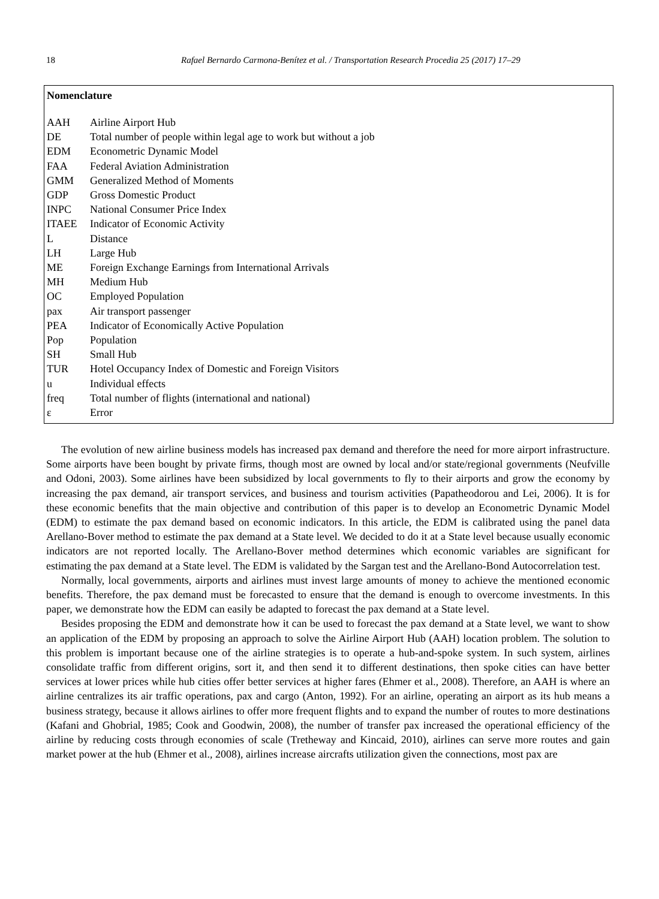18 Rafael Bernardo Carmona-Benítez et al. / Transportation Research Procedia 25 (2017) 17–29
Nomenclature
| AAH | Airline Airport Hub |
| DE | Total number of people within legal age to work but without a job |
| EDM | Econometric Dynamic Model |
| FAA | Federal Aviation Administration |
| GMM | Generalized Method of Moments |
| GDP | Gross Domestic Product |
| INPC | National Consumer Price Index |
| ITAEE | Indicator of Economic Activity |
| L | Distance |
| LH | Large Hub |
| ME | Foreign Exchange Earnings from International Arrivals |
| MH | Medium Hub |
| OC | Employed Population |
| pax | Air transport passenger |
| PEA | Indicator of Economically Active Population |
| Pop | Population |
| SH | Small Hub |
| TUR | Hotel Occupancy Index of Domestic and Foreign Visitors |
| u | Individual effects |
| freq | Total number of flights (international and national) |
| ε | Error |
The evolution of new airline business models has increased pax demand and therefore the need for more airport infrastructure. Some airports have been bought by private firms, though most are owned by local and/or state/regional governments (Neufville and Odoni, 2003). Some airlines have been subsidized by local governments to fly to their airports and grow the economy by increasing the pax demand, air transport services, and business and tourism activities (Papatheodorou and Lei, 2006). It is for these economic benefits that the main objective and contribution of this paper is to develop an Econometric Dynamic Model (EDM) to estimate the pax demand based on economic indicators. In this article, the EDM is calibrated using the panel data Arellano-Bover method to estimate the pax demand at a State level. We decided to do it at a State level because usually economic indicators are not reported locally. The Arellano-Bover method determines which economic variables are significant for estimating the pax demand at a State level. The EDM is validated by the Sargan test and the Arellano-Bond Autocorrelation test.
Normally, local governments, airports and airlines must invest large amounts of money to achieve the mentioned economic benefits. Therefore, the pax demand must be forecasted to ensure that the demand is enough to overcome investments. In this paper, we demonstrate how the EDM can easily be adapted to forecast the pax demand at a State level.
Besides proposing the EDM and demonstrate how it can be used to forecast the pax demand at a State level, we want to show an application of the EDM by proposing an approach to solve the Airline Airport Hub (AAH) location problem. The solution to this problem is important because one of the airline strategies is to operate a hub-and-spoke system. In such system, airlines consolidate traffic from different origins, sort it, and then send it to different destinations, then spoke cities can have better services at lower prices while hub cities offer better services at higher fares (Ehmer et al., 2008). Therefore, an AAH is where an airline centralizes its air traffic operations, pax and cargo (Anton, 1992). For an airline, operating an airport as its hub means a business strategy, because it allows airlines to offer more frequent flights and to expand the number of routes to more destinations (Kafani and Ghobrial, 1985; Cook and Goodwin, 2008), the number of transfer pax increased the operational efficiency of the airline by reducing costs through economies of scale (Tretheway and Kincaid, 2010), airlines can serve more routes and gain market power at the hub (Ehmer et al., 2008), airlines increase aircrafts utilization given the connections, most pax are